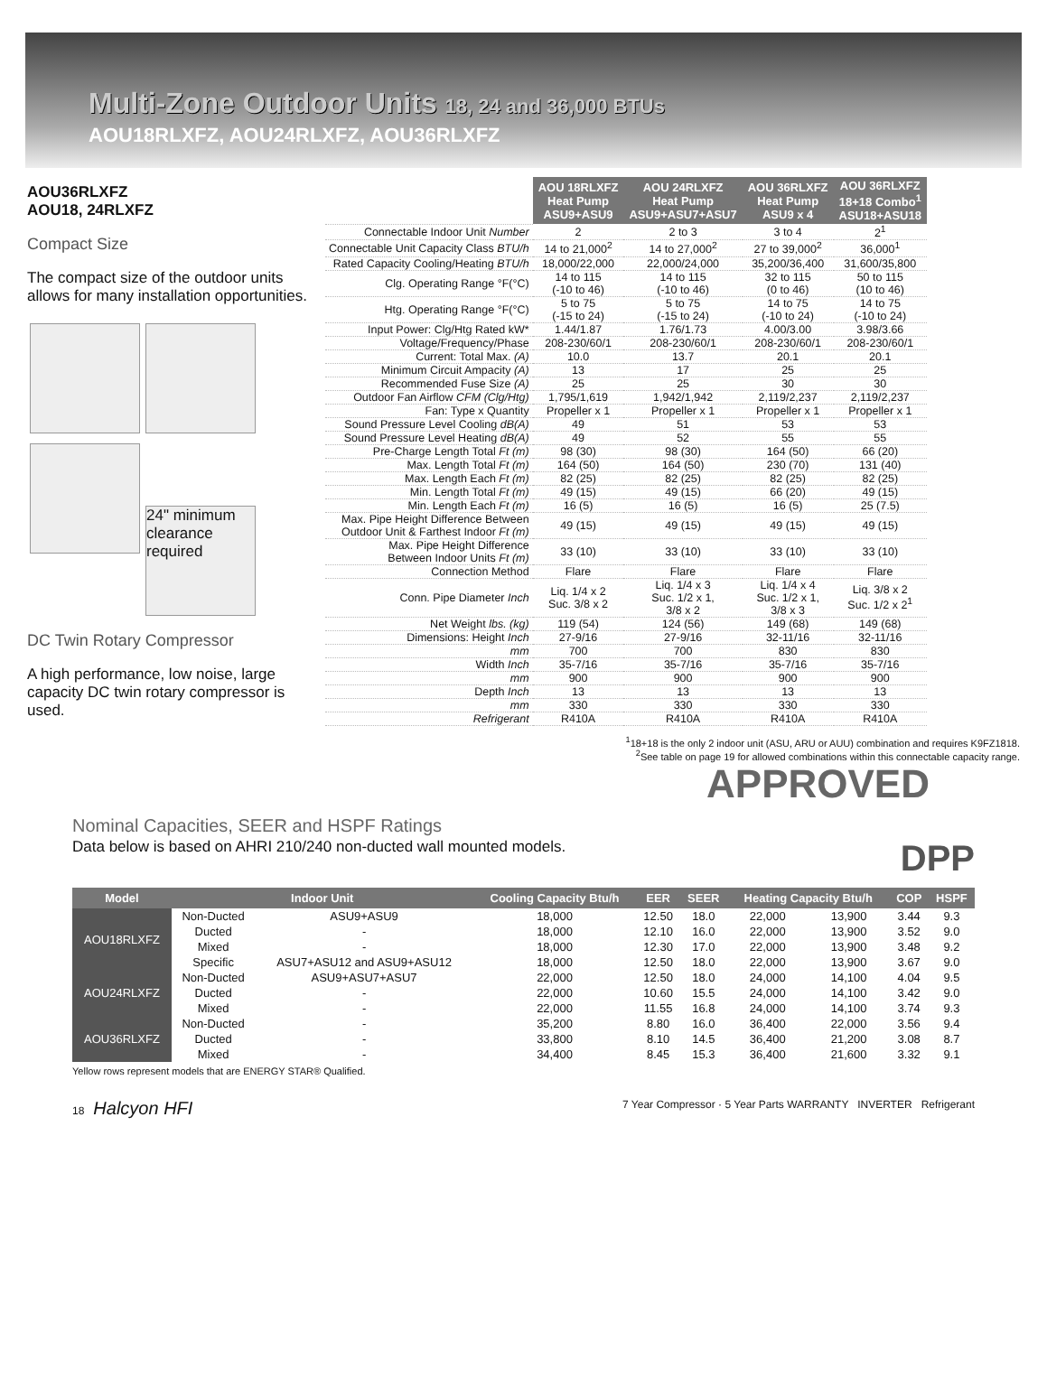Multi-Zone Outdoor Units 18, 24 and 36,000 BTUs
AOU18RLXFZ, AOU24RLXFZ, AOU36RLXFZ
AOU36RLXFZ
AOU18, 24RLXFZ
Compact Size
The compact size of the outdoor units allows for many installation opportunities.
24" minimum clearance required
DC Twin Rotary Compressor
A high performance, low noise, large capacity DC twin rotary compressor is used.
| | AOU 18RLXFZ Heat Pump ASU9+ASU9 | AOU 24RLXFZ Heat Pump ASU9+ASU7+ASU7 | AOU 36RLXFZ Heat Pump ASU9 x 4 | AOU 36RLXFZ 18+18 Combo<sup>1</sup> ASU18+ASU18 |
| Connectable Indoor Unit Number | 2 | 2 to 3 | 3 to 4 | 2<sup>1</sup> |
| Connectable Unit Capacity Class BTU/h | 14 to 21,000<sup>2</sup> | 14 to 27,000<sup>2</sup> | 27 to 39,000<sup>2</sup> | 36,000<sup>1</sup> |
| Rated Capacity Cooling/Heating BTU/h | 18,000/22,000 | 22,000/24,000 | 35,200/36,400 | 31,600/35,800 |
| Clg. Operating Range °F(°C) | 14 to 115 (-10 to 46) | 14 to 115 (-10 to 46) | 32 to 115 (0 to 46) | 50 to 115 (10 to 46) |
| Htg. Operating Range °F(°C) | 5 to 75 (-15 to 24) | 5 to 75 (-15 to 24) | 14 to 75 (-10 to 24) | 14 to 75 (-10 to 24) |
| Input Power: Clg/Htg Rated kW* | 1.44/1.87 | 1.76/1.73 | 4.00/3.00 | 3.98/3.66 |
| Voltage/Frequency/Phase | 208-230/60/1 | 208-230/60/1 | 208-230/60/1 | 208-230/60/1 |
| Current: Total Max. (A) | 10.0 | 13.7 | 20.1 | 20.1 |
| Minimum Circuit Ampacity (A) | 13 | 17 | 25 | 25 |
| Recommended Fuse Size (A) | 25 | 25 | 30 | 30 |
| Outdoor Fan Airflow CFM (Clg/Htg) | 1,795/1,619 | 1,942/1,942 | 2,119/2,237 | 2,119/2,237 |
| Fan: Type x Quantity | Propeller x 1 | Propeller x 1 | Propeller x 1 | Propeller x 1 |
| Sound Pressure Level Cooling dB(A) | 49 | 51 | 53 | 53 |
| Sound Pressure Level Heating dB(A) | 49 | 52 | 55 | 55 |
| Pre-Charge Length Total Ft (m) | 98 (30) | 98 (30) | 164 (50) | 66 (20) |
| Max. Length Total Ft (m) | 164 (50) | 164 (50) | 230 (70) | 131 (40) |
| Max. Length Each Ft (m) | 82 (25) | 82 (25) | 82 (25) | 82 (25) |
| Min. Length Total Ft (m) | 49 (15) | 49 (15) | 66 (20) | 49 (15) |
| Min. Length Each Ft (m) | 16 (5) | 16 (5) | 16 (5) | 25 (7.5) |
| Max. Pipe Height Difference Between Outdoor Unit & Farthest Indoor Ft (m) | 49 (15) | 49 (15) | 49 (15) | 49 (15) |
| Max. Pipe Height Difference Between Indoor Units Ft (m) | 33 (10) | 33 (10) | 33 (10) | 33 (10) |
| Connection Method | Flare | Flare | Flare | Flare |
| Conn. Pipe Diameter Inch | Liq. 1/4 x 2 Suc. 3/8 x 2 | Liq. 1/4 x 3 Suc. 1/2 x 1, 3/8 x 2 | Liq. 1/4 x 4 Suc. 1/2 x 1, 3/8 x 3 | Liq. 3/8 x 2 Suc. 1/2 x 2<sup>1</sup> |
| Net Weight lbs. (kg) | 119 (54) | 124 (56) | 149 (68) | 149 (68) |
| Dimensions: Height Inch | 27-9/16 | 27-9/16 | 32-11/16 | 32-11/16 |
| mm | 700 | 700 | 830 | 830 |
| Width Inch | 35-7/16 | 35-7/16 | 35-7/16 | 35-7/16 |
| mm | 900 | 900 | 900 | 900 |
| Depth Inch | 13 | 13 | 13 | 13 |
| mm | 330 | 330 | 330 | 330 |
| Refrigerant | R410A | R410A | R410A | R410A |
<sup>1</sup> 18+18 is the only 2 indoor unit (ASU, ARU or AUU) combination and requires K9FZ1818.
<sup>2</sup> See table on page 19 for allowed combinations within this connectable capacity range.
APPROVED
Nominal Capacities, SEER and HSPF Ratings
Data below is based on AHRI 210/240 non-ducted wall mounted models. DPP
| Model | Indoor Unit | | Cooling Capacity Btu/h | EER | SEER | Heating Capacity Btu/h | | COP | HSPF |
| --- | --- | --- | --- | --- | --- | --- | --- | --- | --- |
| AOU18RLXFZ | Non-Ducted | ASU9+ASU9 | 18,000 | 12.50 | 18.0 | 22,000 | 13,900 | 3.44 | 9.3 |
| | Ducted | - | 18,000 | 12.10 | 16.0 | 22,000 | 13,900 | 3.52 | 9.0 |
| | Mixed | - | 18,000 | 12.30 | 17.0 | 22,000 | 13,900 | 3.48 | 9.2 |
| | Specific | ASU7+ASU12 and ASU9+ASU12 | 18,000 | 12.50 | 18.0 | 22,000 | 13,900 | 3.67 | 9.0 |
| AOU24RLXFZ | Non-Ducted | ASU9+ASU7+ASU7 | 22,000 | 12.50 | 18.0 | 24,000 | 14,100 | 4.04 | 9.5 |
| | Ducted | - | 22,000 | 10.60 | 15.5 | 24,000 | 14,100 | 3.42 | 9.0 |
| | Mixed | - | 22,000 | 11.55 | 16.8 | 24,000 | 14,100 | 3.74 | 9.3 |
| AOU36RLXFZ | Non-Ducted | - | 35,200 | 8.80 | 16.0 | 36,400 | 22,000 | 3.56 | 9.4 |
| | Ducted | - | 33,800 | 8.10 | 14.5 | 36,400 | 21,200 | 3.08 | 8.7 |
| | Mixed | - | 34,400 | 8.45 | 15.3 | 36,400 | 21,600 | 3.32 | 9.1 |
Yellow rows represent models that are ENERGY STAR® Qualified.
18 Halcyon HFI 7 Year Compressor · 5 Year Parts WARRANTY INVERTER Refrigerant